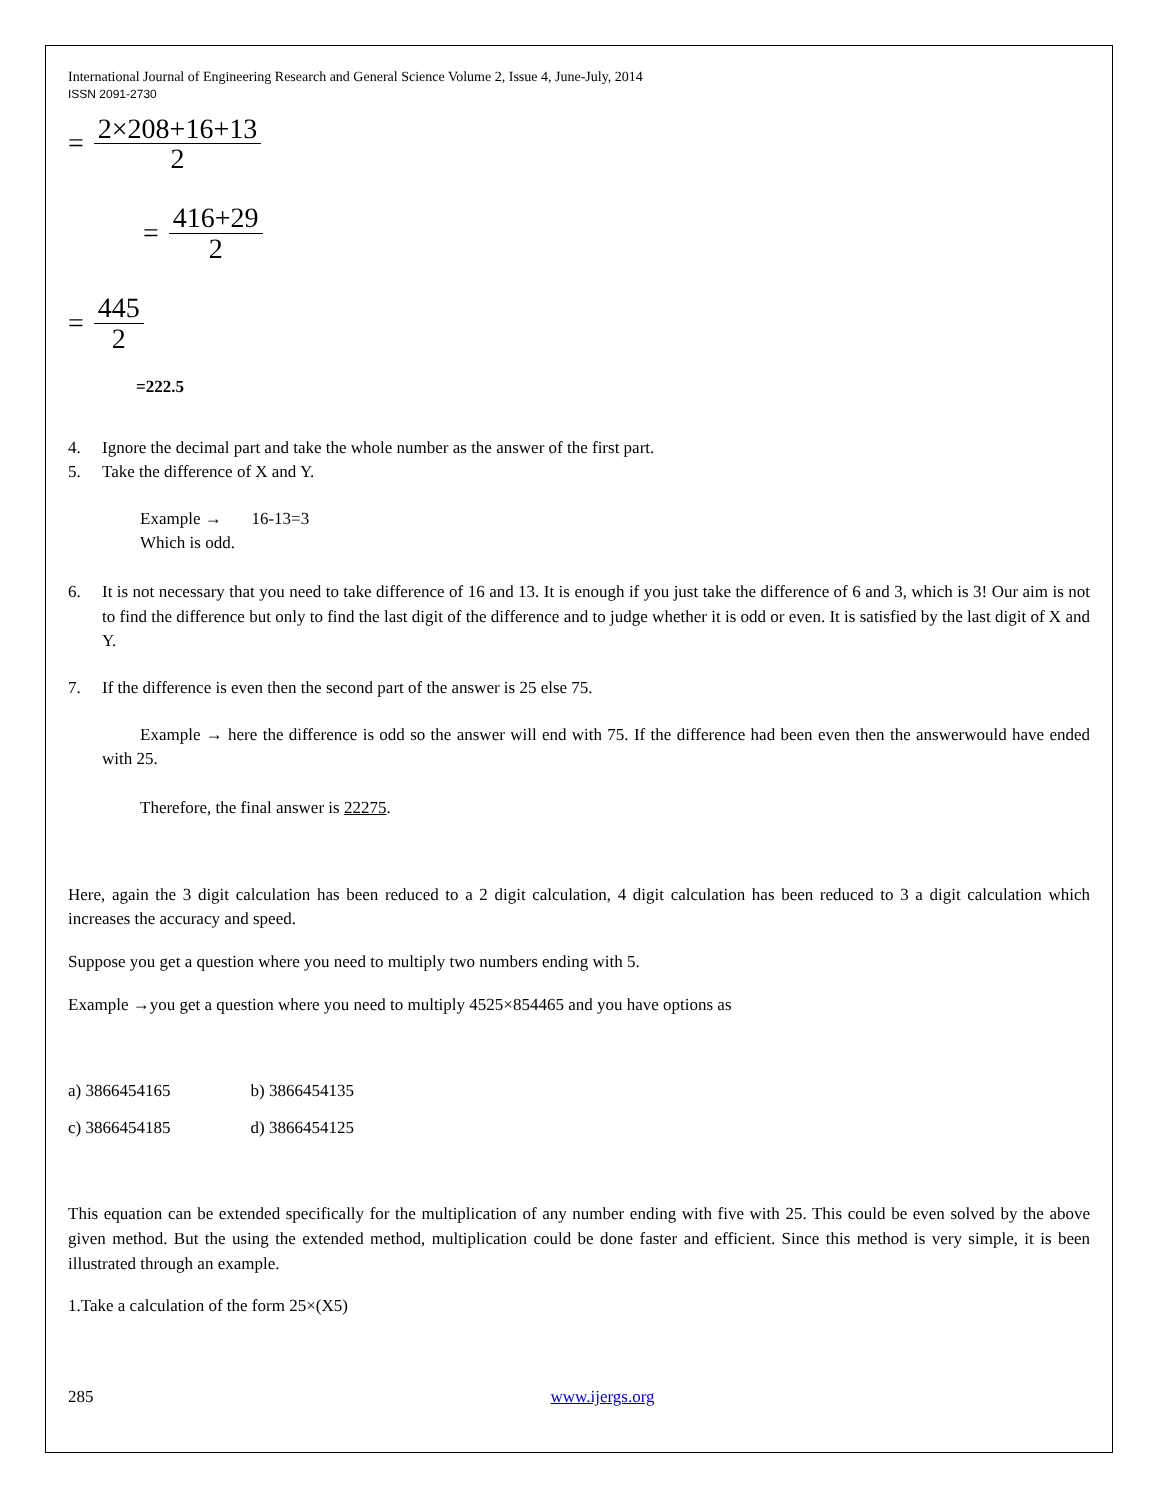International Journal of Engineering Research and General Science Volume 2, Issue 4, June-July, 2014
ISSN 2091-2730
=
2×208+16+13
2
=
416+29
2
=
445
2
=222.5
4. Ignore the decimal part and take the whole number as the answer of the first part.
5. Take the difference of X and Y.
Example → 16-13=3
Which is odd.
6. It is not necessary that you need to take difference of 16 and 13. It is enough if you just take the difference of 6 and 3, which is 3! Our aim is not to find the difference but only to find the last digit of the difference and to judge whether it is odd or even. It is satisfied by the last digit of X and Y.
7. If the difference is even then the second part of the answer is 25 else 75.
Example → here the difference is odd so the answer will end with 75. If the difference had been even then the answerwould have ended with 25.
Therefore, the final answer is 22275.
Here, again the 3 digit calculation has been reduced to a 2 digit calculation, 4 digit calculation has been reduced to 3 a digit calculation which increases the accuracy and speed.
Suppose you get a question where you need to multiply two numbers ending with 5.
Example →you get a question where you need to multiply 4525×854465 and you have options as
| a) 3866454165 | b) 3866454135 |
| c) 3866454185 | d) 3866454125 |
This equation can be extended specifically for the multiplication of any number ending with five with 25. This could be even solved by the above given method. But the using the extended method, multiplication could be done faster and efficient. Since this method is very simple, it is been illustrated through an example.
1.Take a calculation of the form 25×(X5)
285 www.ijergs.org